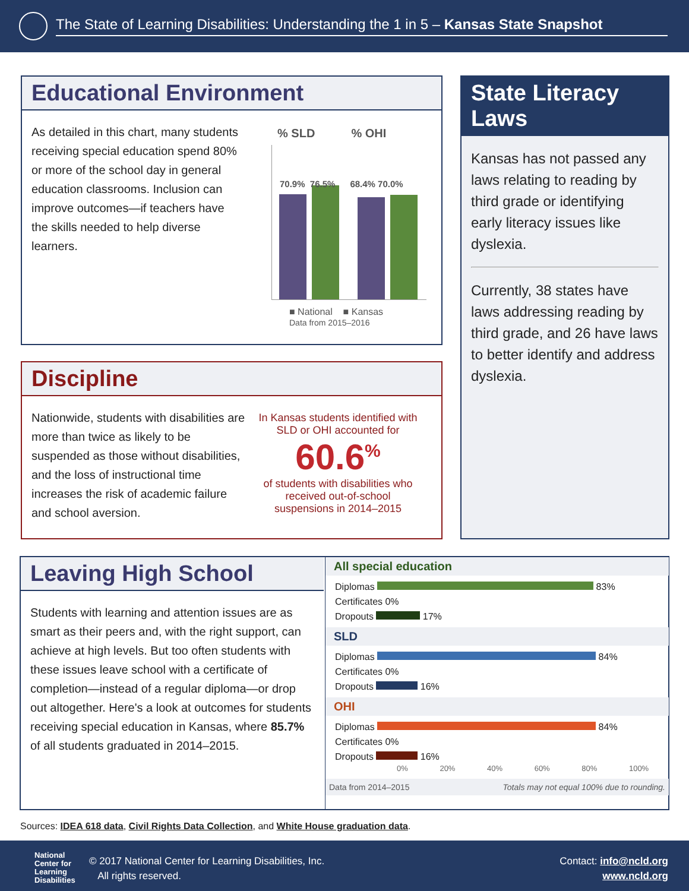The State of Learning Disabilities: Understanding the 1 in 5 – Kansas State Snapshot
Educational Environment
As detailed in this chart, many students receiving special education spend 80% or more of the school day in general education classrooms. Inclusion can improve outcomes—if teachers have the skills needed to help diverse learners.
% SLD % OHI
70.9% 76.5% 68.4% 70.0%
■ National ■ Kansas
Data from 2015–2016
State Literacy Laws
Kansas has not passed any laws relating to reading by third grade or identifying early literacy issues like dyslexia.
Currently, 38 states have laws addressing reading by third grade, and 26 have laws to better identify and address dyslexia.
Discipline
Nationwide, students with disabilities are more than twice as likely to be suspended as those without disabilities, and the loss of instructional time increases the risk of academic failure and school aversion.
In Kansas students identified with SLD or OHI accounted for
60.6<sup>%</sup>
of students with disabilities who received out-of-school suspensions in 2014–2015
Leaving High School
Students with learning and attention issues are as smart as their peers and, with the right support, can achieve at high levels. But too often students with these issues leave school with a certificate of completion—instead of a regular diploma—or drop out altogether. Here's a look at outcomes for students receiving special education in Kansas, where 85.7% of all students graduated in 2014–2015.
All special education
Diplomas 83%
Certificates 0%
Dropouts 17%
SLD
Diplomas 84%
Certificates 0%
Dropouts 16%
OHI
Diplomas 84%
Certificates 0%
Dropouts 16%
0% 20% 40% 60% 80% 100%
Data from 2014–2015 Totals may not equal 100% due to rounding.
Sources: IDEA 618 data, Civil Rights Data Collection, and White House graduation data.
National
Center for
Learning
Disabilities
© 2017 National Center for Learning Disabilities, Inc.
All rights reserved.
Contact: info@ncld.org
www.ncld.org